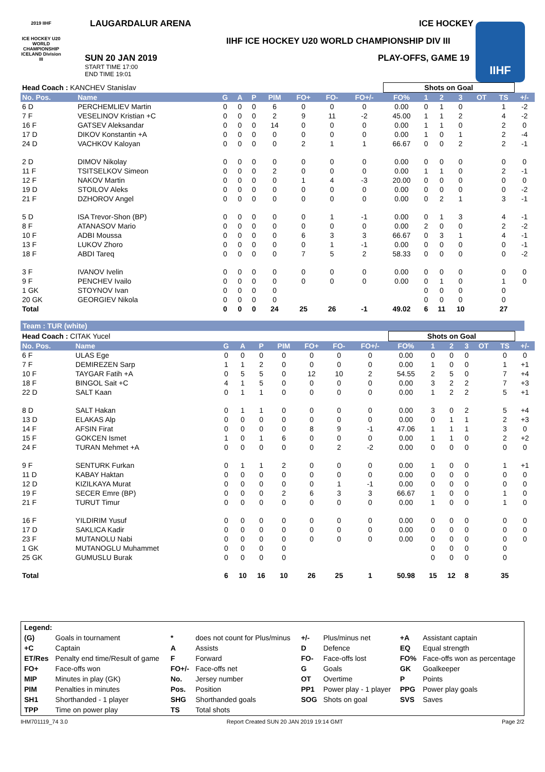LAUGARDALUR ARENA ICE HOCKEY
IIHF ICE HOCKEY U20 WORLD CHAMPIONSHIP DIV III
2019 IIHF
ICE HOCKEY U20 WORLD CHAMPIONSHIP ICELAND Division III
SUN 20 JAN 2019
START TIME 17:00
END TIME 19:01
PLAY-OFFS, GAME 19
IIHF
| Head Coach : KANCHEV Stanislav | | | | | | | | | Shots on Goal | | | | | | |
| No. Pos. | Name | G | A | P | PIM | FO+ | FO- | FO+/- | FO% | 1 | 2 | 3 | OT | TS | +/- |
| 6 D | PERCHEMLIEV Martin | 0 | 0 | 0 | 6 | 0 | 0 | 0 | 0.00 | 0 | 1 | 0 | | 1 | -2 |
| 7 F | VESELINOV Kristian +C | 0 | 0 | 0 | 2 | 9 | 11 | -2 | 45.00 | 1 | 1 | 2 | | 4 | -2 |
| 16 F | GATSEV Aleksandar | 0 | 0 | 0 | 14 | 0 | 0 | 0 | 0.00 | 1 | 1 | 0 | | 2 | 0 |
| 17 D | DIKOV Konstantin +A | 0 | 0 | 0 | 0 | 0 | 0 | 0 | 0.00 | 1 | 0 | 1 | | 2 | -4 |
| 24 D | VACHKOV Kaloyan | 0 | 0 | 0 | 0 | 2 | 1 | 1 | 66.67 | 0 | 0 | 2 | | 2 | -1 |
| 2 D | DIMOV Nikolay | 0 | 0 | 0 | 0 | 0 | 0 | 0 | 0.00 | 0 | 0 | 0 | | 0 | 0 |
| 11 F | TSITSELKOV Simeon | 0 | 0 | 0 | 2 | 0 | 0 | 0 | 0.00 | 1 | 1 | 0 | | 2 | -1 |
| 12 F | NAKOV Martin | 0 | 0 | 0 | 0 | 1 | 4 | -3 | 20.00 | 0 | 0 | 0 | | 0 | 0 |
| 19 D | STOILOV Aleks | 0 | 0 | 0 | 0 | 0 | 0 | 0 | 0.00 | 0 | 0 | 0 | | 0 | -2 |
| 21 F | DZHOROV Angel | 0 | 0 | 0 | 0 | 0 | 0 | 0 | 0.00 | 0 | 2 | 1 | | 3 | -1 |
| 5 D | ISA Trevor-Shon (BP) | 0 | 0 | 0 | 0 | 0 | 1 | -1 | 0.00 | 0 | 1 | 3 | | 4 | -1 |
| 8 F | ATANASOV Mario | 0 | 0 | 0 | 0 | 0 | 0 | 0 | 0.00 | 2 | 0 | 0 | | 2 | -2 |
| 10 F | ADBI Moussa | 0 | 0 | 0 | 0 | 6 | 3 | 3 | 66.67 | 0 | 3 | 1 | | 4 | -1 |
| 13 F | LUKOV Zhoro | 0 | 0 | 0 | 0 | 0 | 1 | -1 | 0.00 | 0 | 0 | 0 | | 0 | -1 |
| 18 F | ABDI Tareq | 0 | 0 | 0 | 0 | 7 | 5 | 2 | 58.33 | 0 | 0 | 0 | | 0 | -2 |
| 3 F | IVANOV Ivelin | 0 | 0 | 0 | 0 | 0 | 0 | 0 | 0.00 | 0 | 0 | 0 | | 0 | 0 |
| 9 F | PENCHEV Ivailo | 0 | 0 | 0 | 0 | 0 | 0 | 0 | 0.00 | 0 | 1 | 0 | | 1 | 0 |
| 1 GK | STOYNOV Ivan | 0 | 0 | 0 | 0 | | | | | 0 | 0 | 0 | | 0 | |
| 20 GK | GEORGIEV Nikola | 0 | 0 | 0 | 0 | | | | | 0 | 0 | 0 | | 0 | |
| Total | | 0 | 0 | 0 | 24 | 25 | 26 | -1 | 49.02 | 6 | 11 | 10 | | 27 | |
Team : TUR (white)
| Head Coach : CITAK Yucel | | | | | | | | | Shots on Goal | | | | | | |
| No. Pos. | Name | G | A | P | PIM | FO+ | FO- | FO+/- | FO% | 1 | 2 | 3 | OT | TS | +/- |
| 6 F | ULAS Ege | 0 | 0 | 0 | 0 | 0 | 0 | 0 | 0.00 | 0 | 0 | 0 | | 0 | 0 |
| 7 F | DEMIREZEN Sarp | 1 | 1 | 2 | 0 | 0 | 0 | 0 | 0.00 | 1 | 0 | 0 | | 1 | +1 |
| 10 F | TAYGAR Fatih +A | 0 | 5 | 5 | 0 | 12 | 10 | 2 | 54.55 | 2 | 5 | 0 | | 7 | +4 |
| 18 F | BINGOL Sait +C | 4 | 1 | 5 | 0 | 0 | 0 | 0 | 0.00 | 3 | 2 | 2 | | 7 | +3 |
| 22 D | SALT Kaan | 0 | 1 | 1 | 0 | 0 | 0 | 0 | 0.00 | 1 | 2 | 2 | | 5 | +1 |
| 8 D | SALT Hakan | 0 | 1 | 1 | 0 | 0 | 0 | 0 | 0.00 | 3 | 0 | 2 | | 5 | +4 |
| 13 D | ELAKAS Alp | 0 | 0 | 0 | 0 | 0 | 0 | 0 | 0.00 | 0 | 1 | 1 | | 2 | +3 |
| 14 F | AFSIN Firat | 0 | 0 | 0 | 0 | 8 | 9 | -1 | 47.06 | 1 | 1 | 1 | | 3 | 0 |
| 15 F | GOKCEN Ismet | 1 | 0 | 1 | 6 | 0 | 0 | 0 | 0.00 | 1 | 1 | 0 | | 2 | +2 |
| 24 F | TURAN Mehmet +A | 0 | 0 | 0 | 0 | 0 | 2 | -2 | 0.00 | 0 | 0 | 0 | | 0 | 0 |
| 9 F | SENTURK Furkan | 0 | 1 | 1 | 2 | 0 | 0 | 0 | 0.00 | 1 | 0 | 0 | | 1 | +1 |
| 11 D | KABAY Haktan | 0 | 0 | 0 | 0 | 0 | 0 | 0 | 0.00 | 0 | 0 | 0 | | 0 | 0 |
| 12 D | KIZILKAYA Murat | 0 | 0 | 0 | 0 | 0 | 1 | -1 | 0.00 | 0 | 0 | 0 | | 0 | 0 |
| 19 F | SECER Emre (BP) | 0 | 0 | 0 | 2 | 6 | 3 | 3 | 66.67 | 1 | 0 | 0 | | 1 | 0 |
| 21 F | TURUT Timur | 0 | 0 | 0 | 0 | 0 | 0 | 0 | 0.00 | 1 | 0 | 0 | | 1 | 0 |
| 16 F | YILDIRIM Yusuf | 0 | 0 | 0 | 0 | 0 | 0 | 0 | 0.00 | 0 | 0 | 0 | | 0 | 0 |
| 17 D | SAKLICA Kadir | 0 | 0 | 0 | 0 | 0 | 0 | 0 | 0.00 | 0 | 0 | 0 | | 0 | 0 |
| 23 F | MUTANOLU Nabi | 0 | 0 | 0 | 0 | 0 | 0 | 0 | 0.00 | 0 | 0 | 0 | | 0 | 0 |
| 1 GK | MUTANOGLU Muhammet | 0 | 0 | 0 | 0 | | | | | 0 | 0 | 0 | | 0 | |
| 25 GK | GUMUSLU Burak | 0 | 0 | 0 | 0 | | | | | 0 | 0 | 0 | | 0 | |
| Total | | 6 | 10 | 16 | 10 | 26 | 25 | 1 | 50.98 | 15 | 12 | 8 | | 35 | |
| Legend: | | | | | | | |
| (G) | Goals in tournament | * | does not count for Plus/minus | +/- | Plus/minus net | +A | Assistant captain |
| +C | Captain | A | Assists | D | Defence | EQ | Equal strength |
| ET/Res | Penalty end time/Result of game | F | Forward | FO- | Face-offs lost | FO% | Face-offs won as percentage |
| FO+ | Face-offs won | FO+/- | Face-offs net | G | Goals | GK | Goalkeeper |
| MIP | Minutes in play (GK) | No. | Jersey number | OT | Overtime | P | Points |
| PIM | Penalties in minutes | Pos. | Position | PP1 | Power play - 1 player | PPG | Power play goals |
| SH1 | Shorthanded - 1 player | SHG | Shorthanded goals | SOG | Shots on goal | SVS | Saves |
| TPP | Time on power play | TS | Total shots | | | | |
IHM701119_74 3.0 Report Created SUN 20 JAN 2019 19:14 GMT Page 2/2